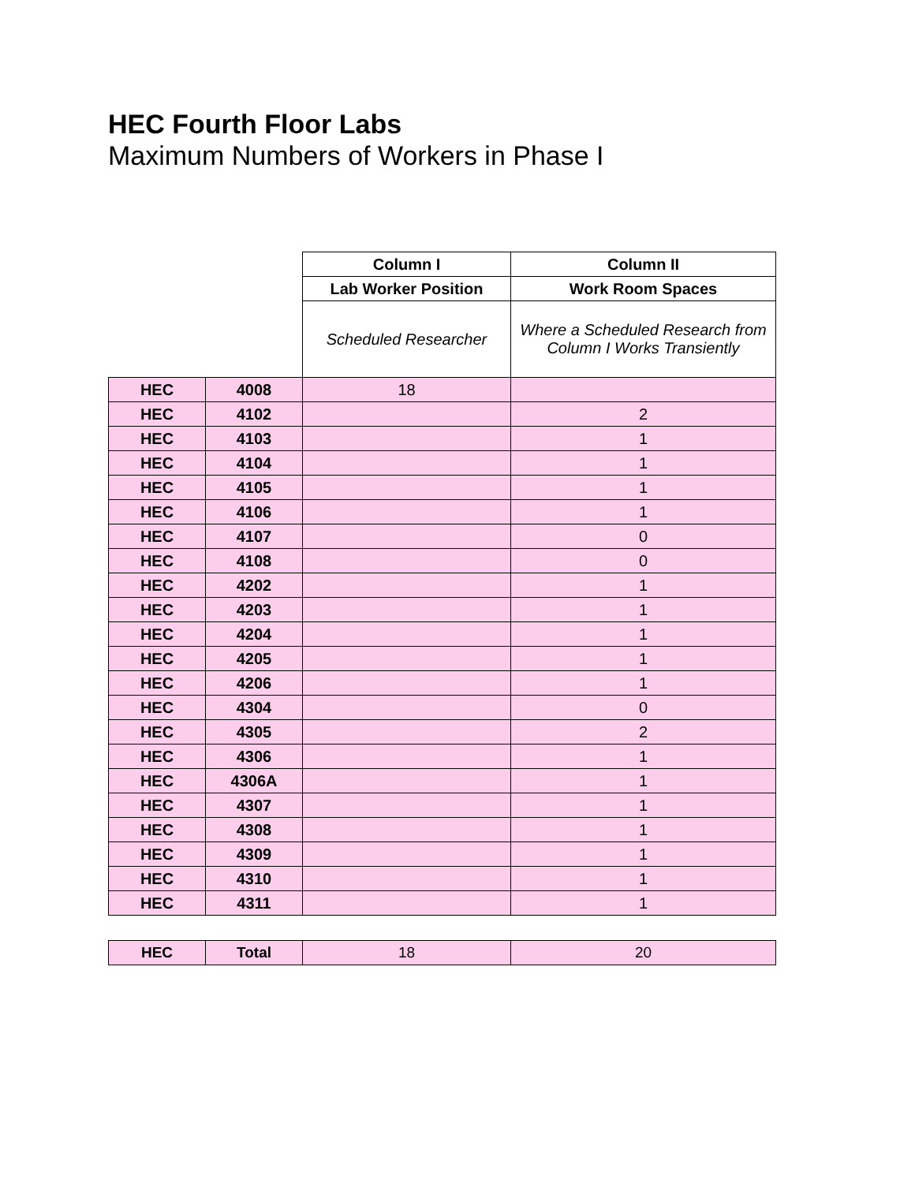HEC Fourth Floor Labs
Maximum Numbers of Workers in Phase I
| | | Column I | Column II |
| | | Lab Worker Position | Work Room Spaces |
| | | Scheduled Researcher | Where a Scheduled Research from Column I Works Transiently |
| HEC | 4008 | 18 | |
| HEC | 4102 | | 2 |
| HEC | 4103 | | 1 |
| HEC | 4104 | | 1 |
| HEC | 4105 | | 1 |
| HEC | 4106 | | 1 |
| HEC | 4107 | | 0 |
| HEC | 4108 | | 0 |
| HEC | 4202 | | 1 |
| HEC | 4203 | | 1 |
| HEC | 4204 | | 1 |
| HEC | 4205 | | 1 |
| HEC | 4206 | | 1 |
| HEC | 4304 | | 0 |
| HEC | 4305 | | 2 |
| HEC | 4306 | | 1 |
| HEC | 4306A | | 1 |
| HEC | 4307 | | 1 |
| HEC | 4308 | | 1 |
| HEC | 4309 | | 1 |
| HEC | 4310 | | 1 |
| HEC | 4311 | | 1 |
| HEC | Total | 18 | 20 |